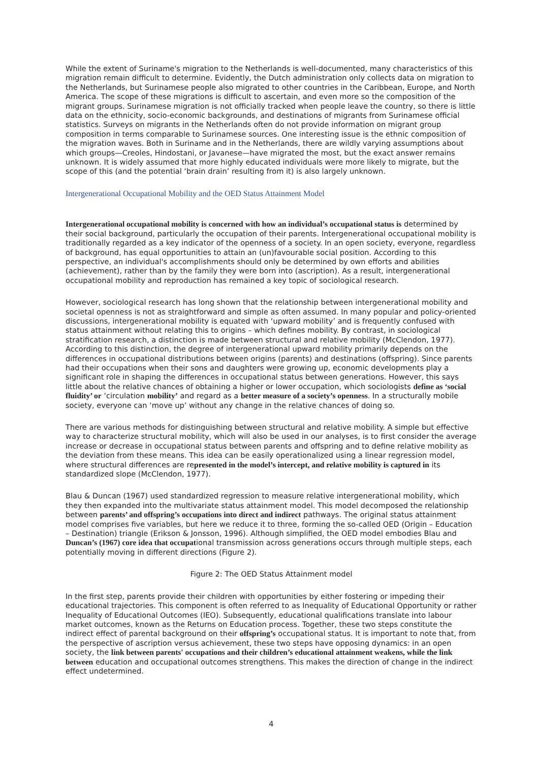While the extent of Suriname's migration to the Netherlands is well-documented, many characteristics of this migration remain difficult to determine. Evidently, the Dutch administration only collects data on migration to the Netherlands, but Surinamese people also migrated to other countries in the Caribbean, Europe, and North America. The scope of these migrations is difficult to ascertain, and even more so the composition of the migrant groups. Surinamese migration is not officially tracked when people leave the country, so there is little data on the ethnicity, socio-economic backgrounds, and destinations of migrants from Surinamese official statistics. Surveys on migrants in the Netherlands often do not provide information on migrant group composition in terms comparable to Surinamese sources. One interesting issue is the ethnic composition of the migration waves. Both in Suriname and in the Netherlands, there are wildly varying assumptions about which groups—Creoles, Hindostani, or Javanese—have migrated the most, but the exact answer remains unknown. It is widely assumed that more highly educated individuals were more likely to migrate, but the scope of this (and the potential ‘brain drain’ resulting from it) is also largely unknown.
Intergenerational Occupational Mobility and the OED Status Attainment Model
Intergenerational occupational mobility is concerned with how an individual’s occupational status is determined by their social background, particularly the occupation of their parents. Intergenerational occupational mobility is traditionally regarded as a key indicator of the openness of a society. In an open society, everyone, regardless of background, has equal opportunities to attain an (un)favourable social position. According to this perspective, an individual's accomplishments should only be determined by own efforts and abilities (achievement), rather than by the family they were born into (ascription). As a result, intergenerational occupational mobility and reproduction has remained a key topic of sociological research.
However, sociological research has long shown that the relationship between intergenerational mobility and societal openness is not as straightforward and simple as often assumed. In many popular and policy-oriented discussions, intergenerational mobility is equated with ‘upward mobility’ and is frequently confused with status attainment without relating this to origins – which defines mobility. By contrast, in sociological stratification research, a distinction is made between structural and relative mobility (McClendon, 1977). According to this distinction, the degree of intergenerational upward mobility primarily depends on the differences in occupational distributions between origins (parents) and destinations (offspring). Since parents had their occupations when their sons and daughters were growing up, economic developments play a significant role in shaping the differences in occupational status between generations. However, this says little about the relative chances of obtaining a higher or lower occupation, which sociologists define as ‘social fluidity’ or ‘circulation mobility’ and regard as a better measure of a society’s openness. In a structurally mobile society, everyone can ‘move up’ without any change in the relative chances of doing so.
There are various methods for distinguishing between structural and relative mobility. A simple but effective way to characterize structural mobility, which will also be used in our analyses, is to first consider the average increase or decrease in occupational status between parents and offspring and to define relative mobility as the deviation from these means. This idea can be easily operationalized using a linear regression model, where structural differences are represented in the model’s intercept, and relative mobility is captured in its standardized slope (McClendon, 1977).
Blau & Duncan (1967) used standardized regression to measure relative intergenerational mobility, which they then expanded into the multivariate status attainment model. This model decomposed the relationship between parents’ and offspring’s occupations into direct and indirect pathways. The original status attainment model comprises five variables, but here we reduce it to three, forming the so-called OED (Origin – Education – Destination) triangle (Erikson & Jonsson, 1996). Although simplified, the OED model embodies Blau and Duncan’s (1967) core idea that occupational transmission across generations occurs through multiple steps, each potentially moving in different directions (Figure 2).
Figure 2: The OED Status Attainment model
In the first step, parents provide their children with opportunities by either fostering or impeding their educational trajectories. This component is often referred to as Inequality of Educational Opportunity or rather Inequality of Educational Outcomes (IEO). Subsequently, educational qualifications translate into labour market outcomes, known as the Returns on Education process. Together, these two steps constitute the indirect effect of parental background on their offspring’s occupational status. It is important to note that, from the perspective of ascription versus achievement, these two steps have opposing dynamics: in an open society, the link between parents' occupations and their children’s educational attainment weakens, while the link between education and occupational outcomes strengthens. This makes the direction of change in the indirect effect undetermined.
4